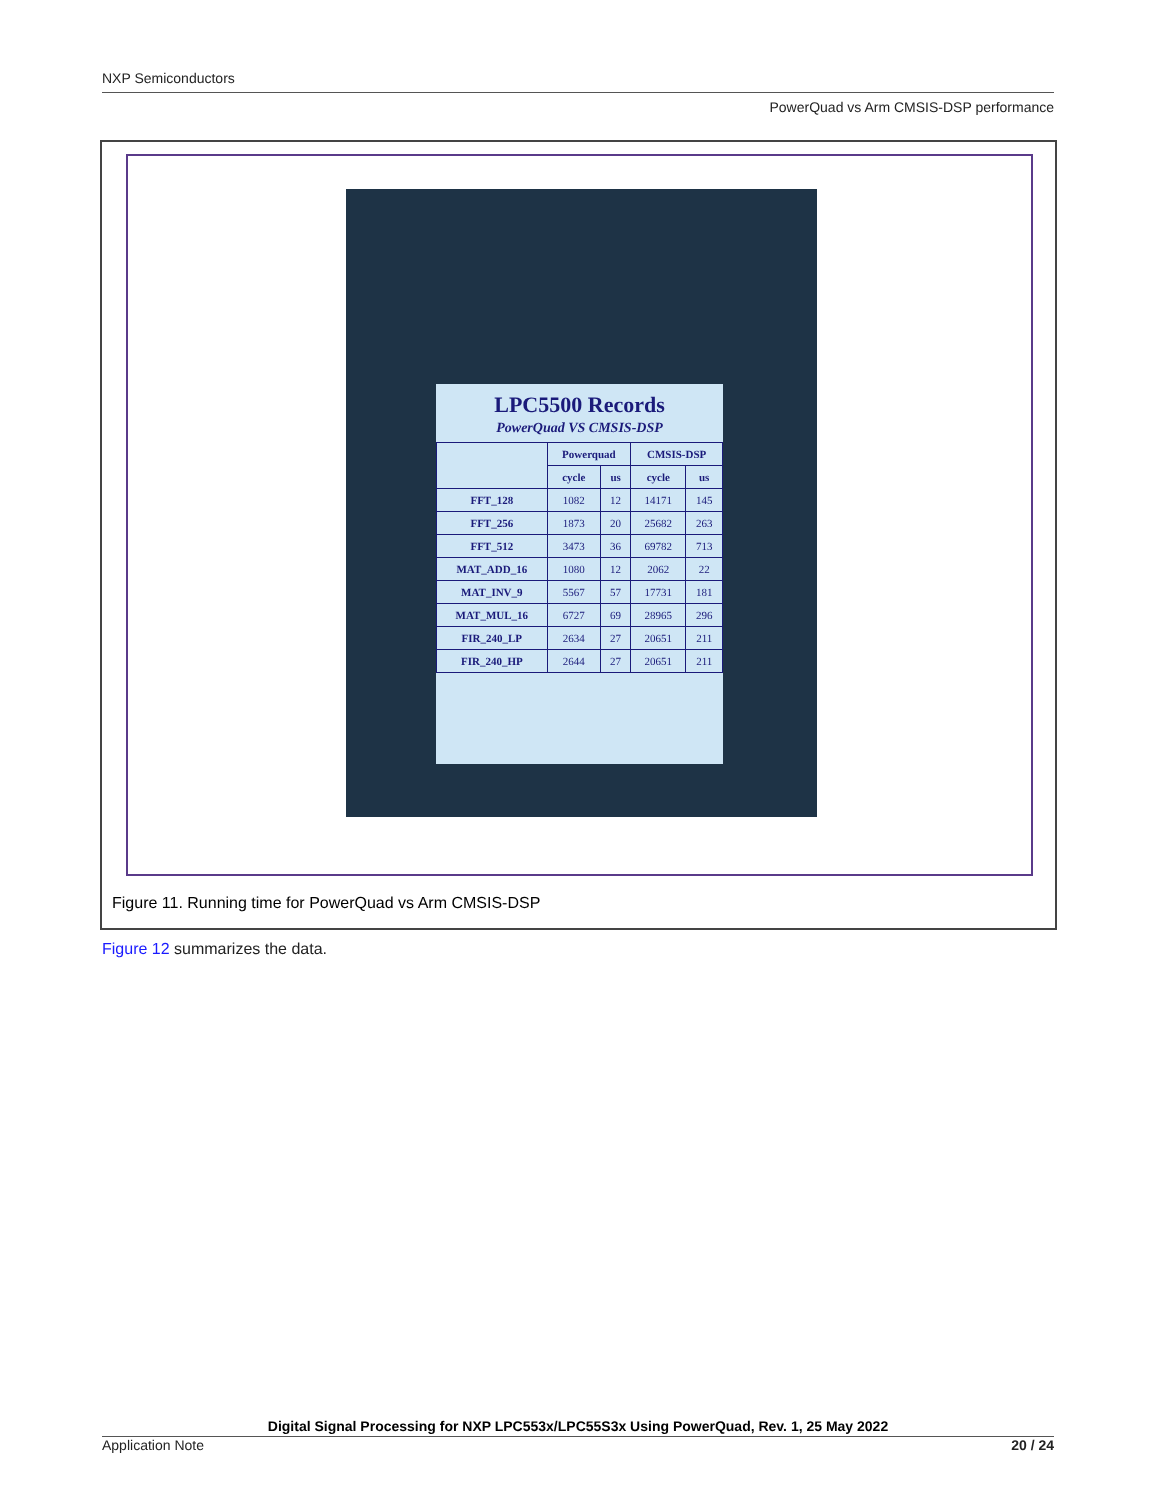NXP Semiconductors
PowerQuad vs Arm CMSIS-DSP performance
LPC5500 Records
PowerQuad VS CMSIS-DSP
| | Powerquad | | CMSIS-DSP | |
| --- | --- | --- | --- | --- |
| | cycle | us | cycle | us |
| FFT_128 | 1082 | 12 | 14171 | 145 |
| FFT_256 | 1873 | 20 | 25682 | 263 |
| FFT_512 | 3473 | 36 | 69782 | 713 |
| MAT_ADD_16 | 1080 | 12 | 2062 | 22 |
| MAT_INV_9 | 5567 | 57 | 17731 | 181 |
| MAT_MUL_16 | 6727 | 69 | 28965 | 296 |
| FIR_240_LP | 2634 | 27 | 20651 | 211 |
| FIR_240_HP | 2644 | 27 | 20651 | 211 |
Figure 11. Running time for PowerQuad vs Arm CMSIS-DSP
Figure 12 summarizes the data.
Digital Signal Processing for NXP LPC553x/LPC55S3x Using PowerQuad, Rev. 1, 25 May 2022
Application Note 20 / 24